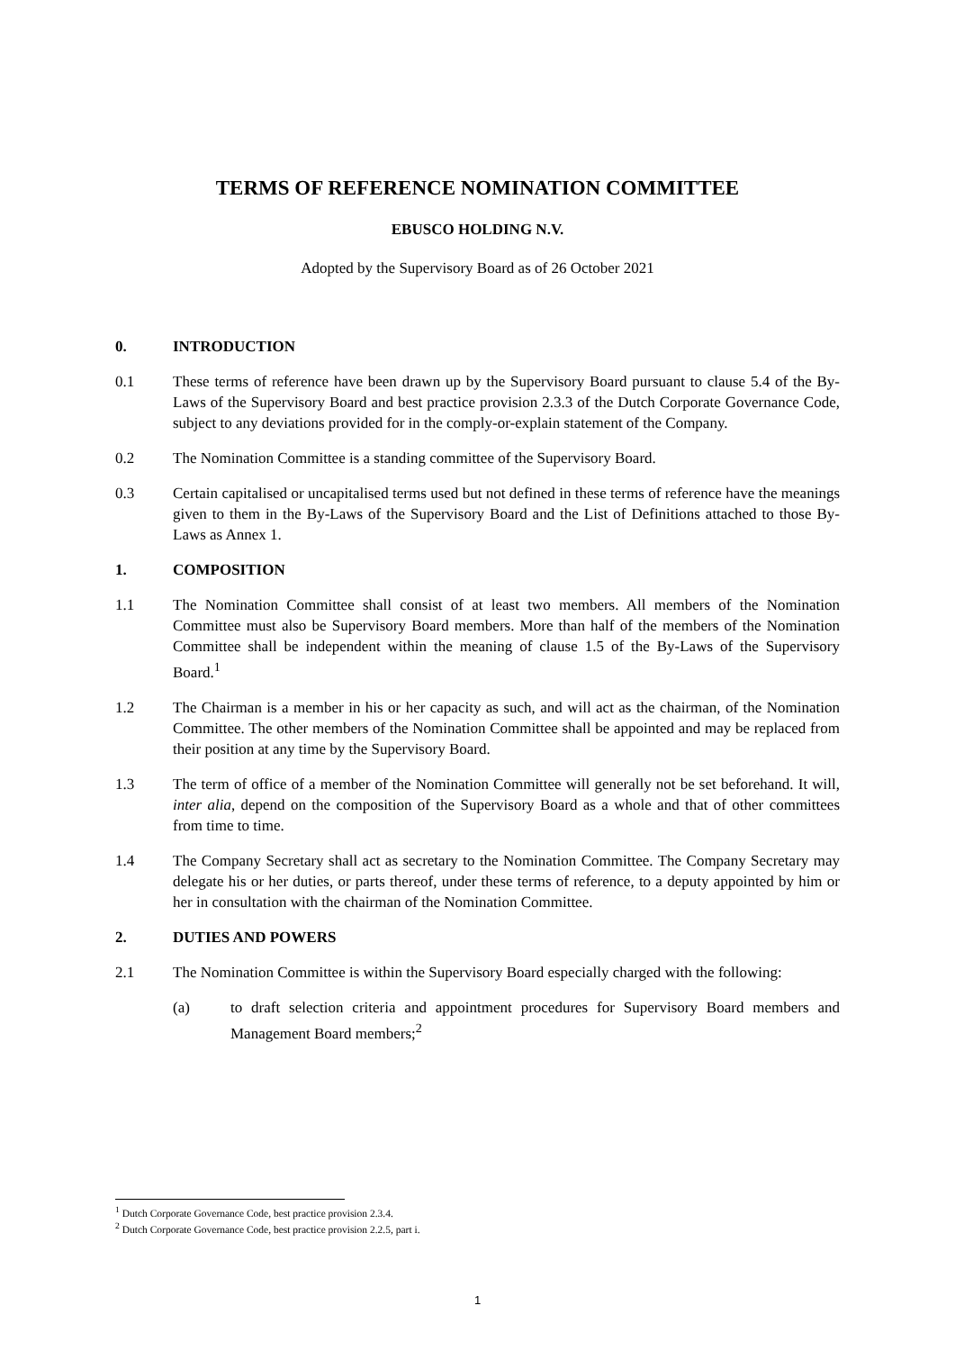TERMS OF REFERENCE NOMINATION COMMITTEE
EBUSCO HOLDING N.V.
Adopted by the Supervisory Board as of 26 October 2021
0. INTRODUCTION
0.1 These terms of reference have been drawn up by the Supervisory Board pursuant to clause 5.4 of the By-Laws of the Supervisory Board and best practice provision 2.3.3 of the Dutch Corporate Governance Code, subject to any deviations provided for in the comply-or-explain statement of the Company.
0.2 The Nomination Committee is a standing committee of the Supervisory Board.
0.3 Certain capitalised or uncapitalised terms used but not defined in these terms of reference have the meanings given to them in the By-Laws of the Supervisory Board and the List of Definitions attached to those By-Laws as Annex 1.
1. COMPOSITION
1.1 The Nomination Committee shall consist of at least two members. All members of the Nomination Committee must also be Supervisory Board members. More than half of the members of the Nomination Committee shall be independent within the meaning of clause 1.5 of the By-Laws of the Supervisory Board.<sup>1</sup>
1.2 The Chairman is a member in his or her capacity as such, and will act as the chairman, of the Nomination Committee. The other members of the Nomination Committee shall be appointed and may be replaced from their position at any time by the Supervisory Board.
1.3 The term of office of a member of the Nomination Committee will generally not be set beforehand. It will, inter alia, depend on the composition of the Supervisory Board as a whole and that of other committees from time to time.
1.4 The Company Secretary shall act as secretary to the Nomination Committee. The Company Secretary may delegate his or her duties, or parts thereof, under these terms of reference, to a deputy appointed by him or her in consultation with the chairman of the Nomination Committee.
2. DUTIES AND POWERS
2.1 The Nomination Committee is within the Supervisory Board especially charged with the following:
(a) to draft selection criteria and appointment procedures for Supervisory Board members and Management Board members;<sup>2</sup>
<sup>1</sup> Dutch Corporate Governance Code, best practice provision 2.3.4.
<sup>2</sup> Dutch Corporate Governance Code, best practice provision 2.2.5, part i.
1